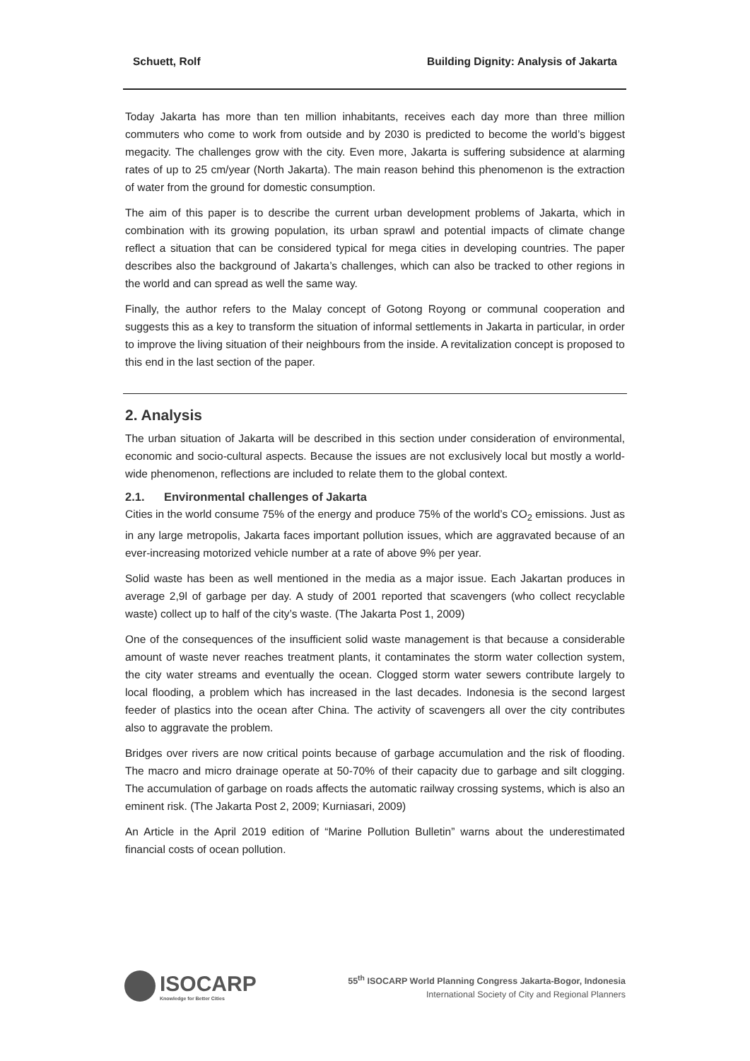Schuett, Rolf Building Dignity: Analysis of Jakarta
Today Jakarta has more than ten million inhabitants, receives each day more than three million commuters who come to work from outside and by 2030 is predicted to become the world’s biggest megacity. The challenges grow with the city. Even more, Jakarta is suffering subsidence at alarming rates of up to 25 cm/year (North Jakarta). The main reason behind this phenomenon is the extraction of water from the ground for domestic consumption.
The aim of this paper is to describe the current urban development problems of Jakarta, which in combination with its growing population, its urban sprawl and potential impacts of climate change reflect a situation that can be considered typical for mega cities in developing countries. The paper describes also the background of Jakarta’s challenges, which can also be tracked to other regions in the world and can spread as well the same way.
Finally, the author refers to the Malay concept of Gotong Royong or communal cooperation and suggests this as a key to transform the situation of informal settlements in Jakarta in particular, in order to improve the living situation of their neighbours from the inside. A revitalization concept is proposed to this end in the last section of the paper.
2. Analysis
The urban situation of Jakarta will be described in this section under consideration of environmental, economic and socio-cultural aspects. Because the issues are not exclusively local but mostly a world-wide phenomenon, reflections are included to relate them to the global context.
2.1. Environmental challenges of Jakarta
Cities in the world consume 75% of the energy and produce 75% of the world’s CO<sub>2</sub> emissions. Just as in any large metropolis, Jakarta faces important pollution issues, which are aggravated because of an ever-increasing motorized vehicle number at a rate of above 9% per year.
Solid waste has been as well mentioned in the media as a major issue. Each Jakartan produces in average 2,9l of garbage per day. A study of 2001 reported that scavengers (who collect recyclable waste) collect up to half of the city’s waste. (The Jakarta Post 1, 2009)
One of the consequences of the insufficient solid waste management is that because a considerable amount of waste never reaches treatment plants, it contaminates the storm water collection system, the city water streams and eventually the ocean. Clogged storm water sewers contribute largely to local flooding, a problem which has increased in the last decades. Indonesia is the second largest feeder of plastics into the ocean after China. The activity of scavengers all over the city contributes also to aggravate the problem.
Bridges over rivers are now critical points because of garbage accumulation and the risk of flooding. The macro and micro drainage operate at 50-70% of their capacity due to garbage and silt clogging. The accumulation of garbage on roads affects the automatic railway crossing systems, which is also an eminent risk. (The Jakarta Post 2, 2009; Kurniasari, 2009)
An Article in the April 2019 edition of “Marine Pollution Bulletin” warns about the underestimated financial costs of ocean pollution.
ISOCARP
Knowledge for Better Cities
55<sup>th</sup> ISOCARP World Planning Congress Jakarta-Bogor, Indonesia
International Society of City and Regional Planners